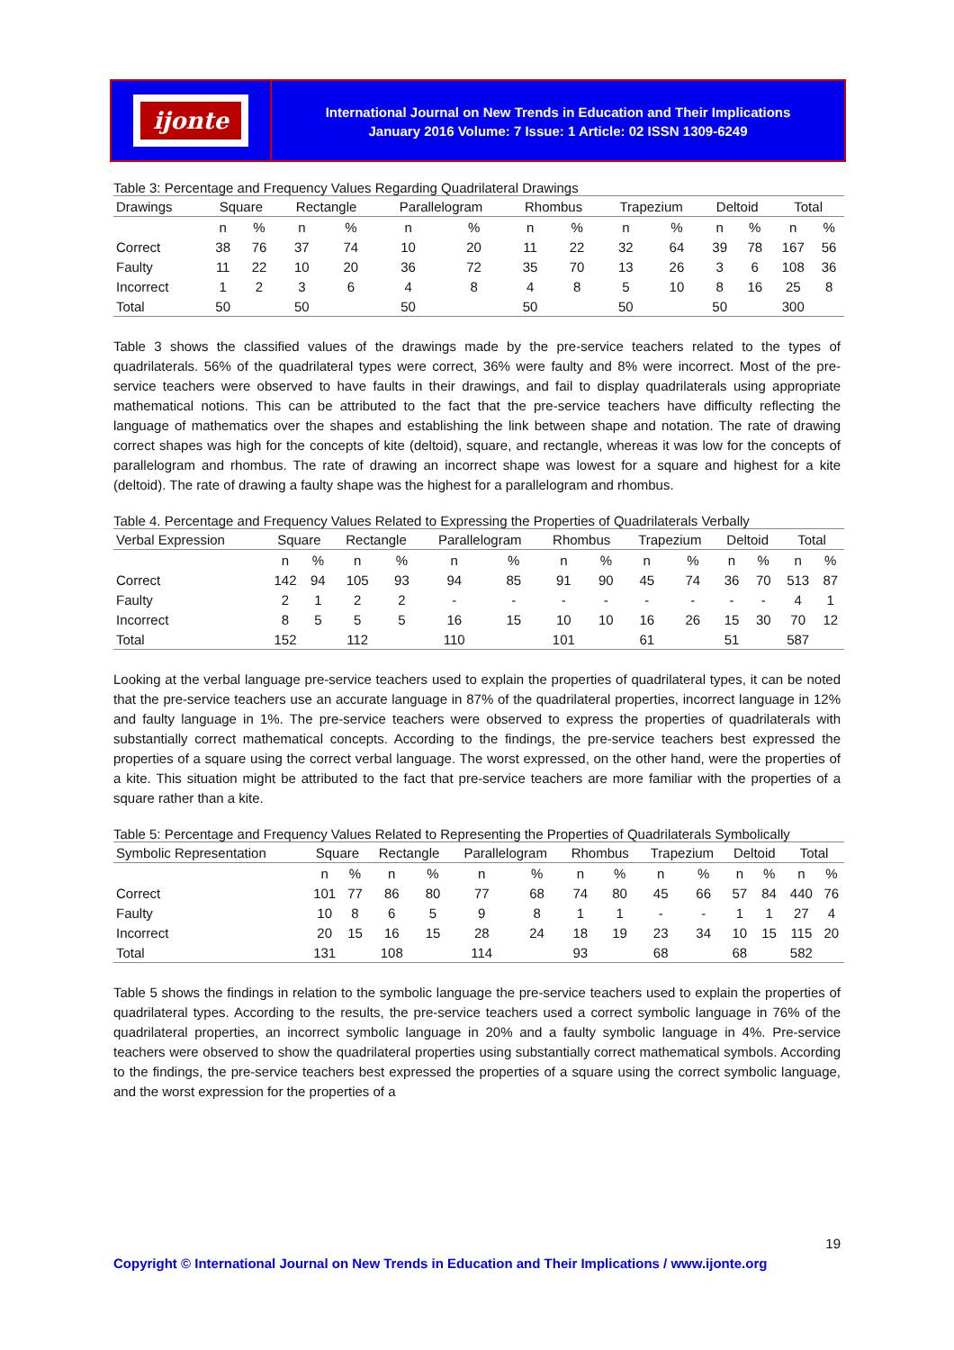ijonte
International Journal on New Trends in Education and Their Implications
January 2016 Volume: 7 Issue: 1 Article: 02 ISSN 1309-6249
Table 3: Percentage and Frequency Values Regarding Quadrilateral Drawings
| Drawings | Square | | Rectangle | | Parallelogram | | Rhombus | | Trapezium | | Deltoid | | Total | |
| --- | --- | --- | --- | --- | --- | --- | --- | --- | --- | --- | --- | --- | --- | --- |
| | n | % | n | % | n | % | n | % | n | % | n | % | n | % |
| Correct | 38 | 76 | 37 | 74 | 10 | 20 | 11 | 22 | 32 | 64 | 39 | 78 | 167 | 56 |
| Faulty | 11 | 22 | 10 | 20 | 36 | 72 | 35 | 70 | 13 | 26 | 3 | 6 | 108 | 36 |
| Incorrect | 1 | 2 | 3 | 6 | 4 | 8 | 4 | 8 | 5 | 10 | 8 | 16 | 25 | 8 |
| Total | 50 | | 50 | | 50 | | 50 | | 50 | | 50 | | 300 | |
Table 3 shows the classified values of the drawings made by the pre-service teachers related to the types of quadrilaterals. 56% of the quadrilateral types were correct, 36% were faulty and 8% were incorrect. Most of the pre-service teachers were observed to have faults in their drawings, and fail to display quadrilaterals using appropriate mathematical notions. This can be attributed to the fact that the pre-service teachers have difficulty reflecting the language of mathematics over the shapes and establishing the link between shape and notation. The rate of drawing correct shapes was high for the concepts of kite (deltoid), square, and rectangle, whereas it was low for the concepts of parallelogram and rhombus. The rate of drawing an incorrect shape was lowest for a square and highest for a kite (deltoid). The rate of drawing a faulty shape was the highest for a parallelogram and rhombus.
Table 4. Percentage and Frequency Values Related to Expressing the Properties of Quadrilaterals Verbally
| Verbal Expression | Square | | Rectangle | | Parallelogram | | Rhombus | | Trapezium | | Deltoid | | Total | |
| --- | --- | --- | --- | --- | --- | --- | --- | --- | --- | --- | --- | --- | --- | --- |
| | n | % | n | % | n | % | n | % | n | % | n | % | n | % |
| Correct | 142 | 94 | 105 | 93 | 94 | 85 | 91 | 90 | 45 | 74 | 36 | 70 | 513 | 87 |
| Faulty | 2 | 1 | 2 | 2 | - | - | - | - | - | - | - | - | 4 | 1 |
| Incorrect | 8 | 5 | 5 | 5 | 16 | 15 | 10 | 10 | 16 | 26 | 15 | 30 | 70 | 12 |
| Total | 152 | | 112 | | 110 | | 101 | | 61 | | 51 | | 587 | |
Looking at the verbal language pre-service teachers used to explain the properties of quadrilateral types, it can be noted that the pre-service teachers use an accurate language in 87% of the quadrilateral properties, incorrect language in 12% and faulty language in 1%. The pre-service teachers were observed to express the properties of quadrilaterals with substantially correct mathematical concepts. According to the findings, the pre-service teachers best expressed the properties of a square using the correct verbal language. The worst expressed, on the other hand, were the properties of a kite. This situation might be attributed to the fact that pre-service teachers are more familiar with the properties of a square rather than a kite.
Table 5: Percentage and Frequency Values Related to Representing the Properties of Quadrilaterals Symbolically
| Symbolic Representation | Square | | Rectangle | | Parallelogram | | Rhombus | | Trapezium | | Deltoid | | Total | |
| --- | --- | --- | --- | --- | --- | --- | --- | --- | --- | --- | --- | --- | --- | --- |
| | n | % | n | % | n | % | n | % | n | % | n | % | n | % |
| Correct | 101 | 77 | 86 | 80 | 77 | 68 | 74 | 80 | 45 | 66 | 57 | 84 | 440 | 76 |
| Faulty | 10 | 8 | 6 | 5 | 9 | 8 | 1 | 1 | - | - | 1 | 1 | 27 | 4 |
| Incorrect | 20 | 15 | 16 | 15 | 28 | 24 | 18 | 19 | 23 | 34 | 10 | 15 | 115 | 20 |
| Total | 131 | | 108 | | 114 | | 93 | | 68 | | 68 | | 582 | |
Table 5 shows the findings in relation to the symbolic language the pre-service teachers used to explain the properties of quadrilateral types. According to the results, the pre-service teachers used a correct symbolic language in 76% of the quadrilateral properties, an incorrect symbolic language in 20% and a faulty symbolic language in 4%. Pre-service teachers were observed to show the quadrilateral properties using substantially correct mathematical symbols. According to the findings, the pre-service teachers best expressed the properties of a square using the correct symbolic language, and the worst expression for the properties of a
19
Copyright © International Journal on New Trends in Education and Their Implications / www.ijonte.org